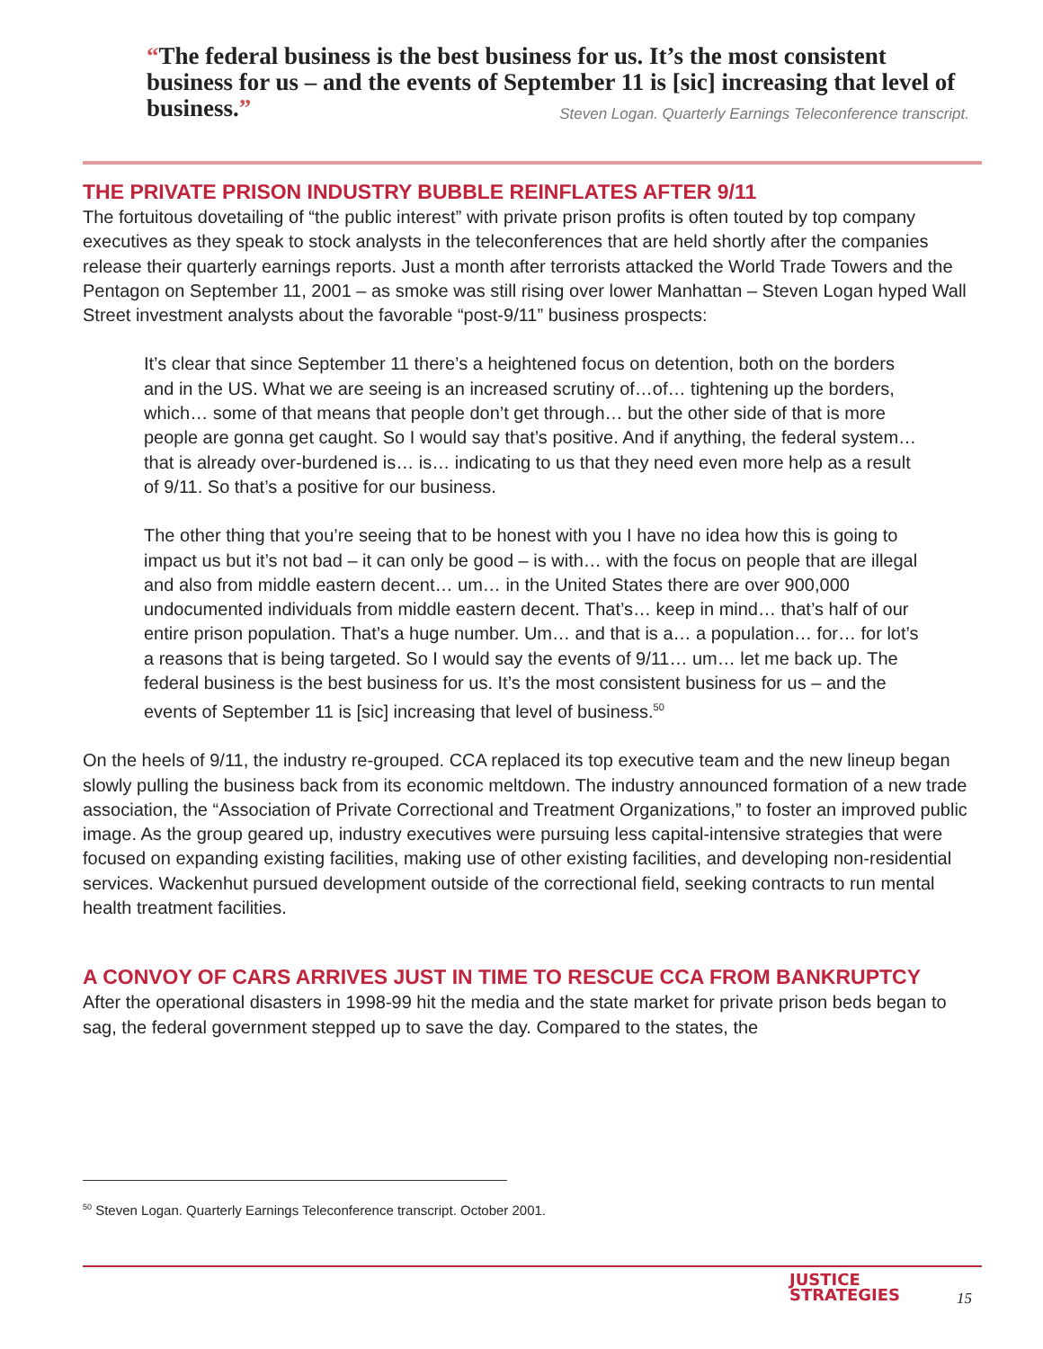“The federal business is the best business for us. It’s the most consistent business for us – and the events of September 11 is [sic] increasing that level of business.” Steven Logan. Quarterly Earnings Teleconference transcript.
THE PRIVATE PRISON INDUSTRY BUBBLE REINFLATES AFTER 9/11
The fortuitous dovetailing of “the public interest” with private prison profits is often touted by top company executives as they speak to stock analysts in the teleconferences that are held shortly after the companies release their quarterly earnings reports. Just a month after terrorists attacked the World Trade Towers and the Pentagon on September 11, 2001 – as smoke was still rising over lower Manhattan – Steven Logan hyped Wall Street investment analysts about the favorable “post-9/11” business prospects:
It’s clear that since September 11 there’s a heightened focus on detention, both on the borders and in the US. What we are seeing is an increased scrutiny of…of… tightening up the borders, which… some of that means that people don’t get through… but the other side of that is more people are gonna get caught. So I would say that’s positive. And if anything, the federal system… that is already over-burdened is… is… indicating to us that they need even more help as a result of 9/11. So that’s a positive for our business.
The other thing that you’re seeing that to be honest with you I have no idea how this is going to impact us but it’s not bad – it can only be good – is with… with the focus on people that are illegal and also from middle eastern decent… um… in the United States there are over 900,000 undocumented individuals from middle eastern decent. That’s… keep in mind… that’s half of our entire prison population. That’s a huge number. Um… and that is a… a population… for… for lot’s a reasons that is being targeted. So I would say the events of 9/11… um… let me back up. The federal business is the best business for us. It’s the most consistent business for us – and the events of September 11 is [sic] increasing that level of business.<sup>50</sup>
On the heels of 9/11, the industry re-grouped. CCA replaced its top executive team and the new lineup began slowly pulling the business back from its economic meltdown. The industry announced formation of a new trade association, the “Association of Private Correctional and Treatment Organizations,” to foster an improved public image. As the group geared up, industry executives were pursuing less capital-intensive strategies that were focused on expanding existing facilities, making use of other existing facilities, and developing non-residential services. Wackenhut pursued development outside of the correctional field, seeking contracts to run mental health treatment facilities.
A CONVOY OF CARS ARRIVES JUST IN TIME TO RESCUE CCA FROM BANKRUPTCY
After the operational disasters in 1998-99 hit the media and the state market for private prison beds began to sag, the federal government stepped up to save the day. Compared to the states, the
<sup>50</sup> Steven Logan. Quarterly Earnings Teleconference transcript. October 2001.
JUSTICE
STRATEGIES
15